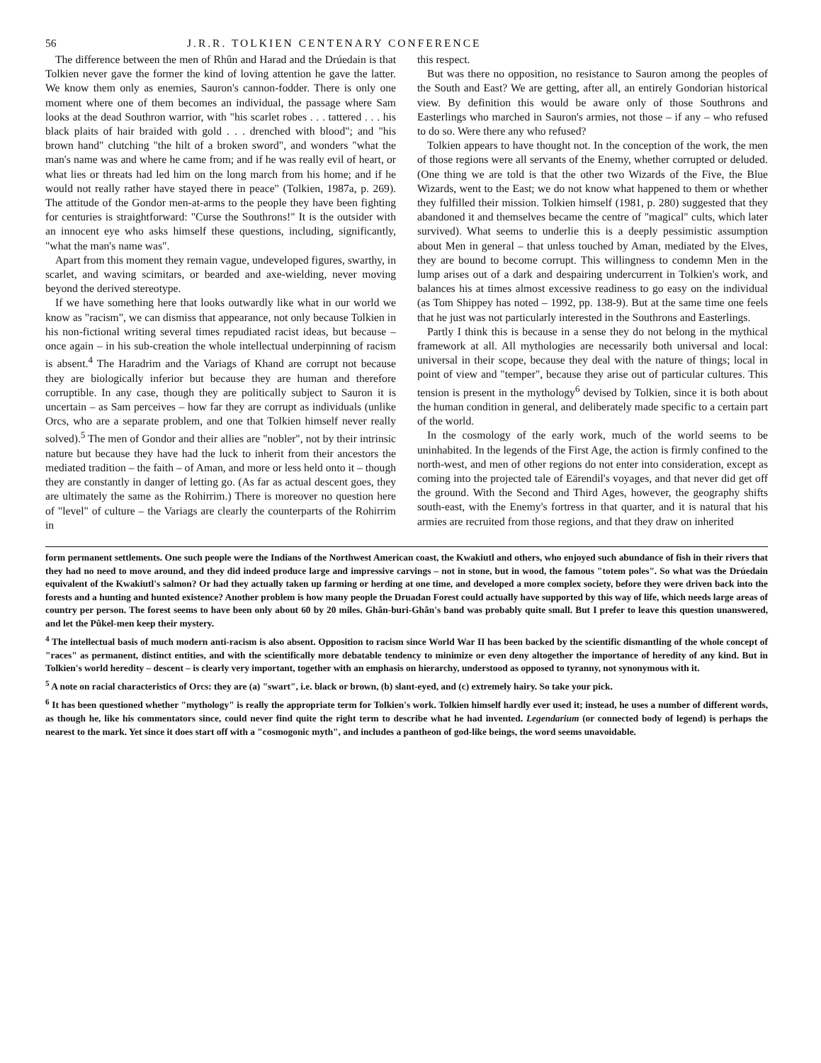56 J.R.R. TOLKIEN CENTENARY CONFERENCE
The difference between the men of Rhûn and Harad and the Drúedain is that Tolkien never gave the former the kind of loving attention he gave the latter. We know them only as enemies, Sauron's cannon-fodder. There is only one moment where one of them becomes an individual, the passage where Sam looks at the dead Southron warrior, with "his scarlet robes . . . tattered . . . his black plaits of hair braided with gold . . . drenched with blood"; and "his brown hand" clutching "the hilt of a broken sword", and wonders "what the man's name was and where he came from; and if he was really evil of heart, or what lies or threats had led him on the long march from his home; and if he would not really rather have stayed there in peace" (Tolkien, 1987a, p. 269). The attitude of the Gondor men-at-arms to the people they have been fighting for centuries is straightforward: "Curse the Southrons!" It is the outsider with an innocent eye who asks himself these questions, including, significantly, "what the man's name was".
Apart from this moment they remain vague, undeveloped figures, swarthy, in scarlet, and waving scimitars, or bearded and axe-wielding, never moving beyond the derived stereotype.
If we have something here that looks outwardly like what in our world we know as "racism", we can dismiss that appearance, not only because Tolkien in his non-fictional writing several times repudiated racist ideas, but because – once again – in his sub-creation the whole intellectual underpinning of racism is absent.<sup>4</sup> The Haradrim and the Variags of Khand are corrupt not because they are biologically inferior but because they are human and therefore corruptible. In any case, though they are politically subject to Sauron it is uncertain – as Sam perceives – how far they are corrupt as individuals (unlike Orcs, who are a separate problem, and one that Tolkien himself never really solved).<sup>5</sup> The men of Gondor and their allies are "nobler", not by their intrinsic nature but because they have had the luck to inherit from their ancestors the mediated tradition – the faith – of Aman, and more or less held onto it – though they are constantly in danger of letting go. (As far as actual descent goes, they are ultimately the same as the Rohirrim.) There is moreover no question here of "level" of culture – the Variags are clearly the counterparts of the Rohirrim in
this respect.
But was there no opposition, no resistance to Sauron among the peoples of the South and East? We are getting, after all, an entirely Gondorian historical view. By definition this would be aware only of those Southrons and Easterlings who marched in Sauron's armies, not those – if any – who refused to do so. Were there any who refused?
Tolkien appears to have thought not. In the conception of the work, the men of those regions were all servants of the Enemy, whether corrupted or deluded. (One thing we are told is that the other two Wizards of the Five, the Blue Wizards, went to the East; we do not know what happened to them or whether they fulfilled their mission. Tolkien himself (1981, p. 280) suggested that they abandoned it and themselves became the centre of "magical" cults, which later survived). What seems to underlie this is a deeply pessimistic assumption about Men in general – that unless touched by Aman, mediated by the Elves, they are bound to become corrupt. This willingness to condemn Men in the lump arises out of a dark and despairing undercurrent in Tolkien's work, and balances his at times almost excessive readiness to go easy on the individual (as Tom Shippey has noted – 1992, pp. 138-9). But at the same time one feels that he just was not particularly interested in the Southrons and Easterlings.
Partly I think this is because in a sense they do not belong in the mythical framework at all. All mythologies are necessarily both universal and local: universal in their scope, because they deal with the nature of things; local in point of view and "temper", because they arise out of particular cultures. This tension is present in the mythology<sup>6</sup> devised by Tolkien, since it is both about the human condition in general, and deliberately made specific to a certain part of the world.
In the cosmology of the early work, much of the world seems to be uninhabited. In the legends of the First Age, the action is firmly confined to the north-west, and men of other regions do not enter into consideration, except as coming into the projected tale of Eärendil's voyages, and that never did get off the ground. With the Second and Third Ages, however, the geography shifts south-east, with the Enemy's fortress in that quarter, and it is natural that his armies are recruited from those regions, and that they draw on inherited
form permanent settlements. One such people were the Indians of the Northwest American coast, the Kwakiutl and others, who enjoyed such abundance of fish in their rivers that they had no need to move around, and they did indeed produce large and impressive carvings – not in stone, but in wood, the famous "totem poles". So what was the Drúedain equivalent of the Kwakiutl's salmon? Or had they actually taken up farming or herding at one time, and developed a more complex society, before they were driven back into the forests and a hunting and hunted existence? Another problem is how many people the Druadan Forest could actually have supported by this way of life, which needs large areas of country per person. The forest seems to have been only about 60 by 20 miles. Ghân-buri-Ghân's band was probably quite small. But I prefer to leave this question unanswered, and let the Pûkel-men keep their mystery.
<sup>4</sup> The intellectual basis of much modern anti-racism is also absent. Opposition to racism since World War II has been backed by the scientific dismantling of the whole concept of "races" as permanent, distinct entities, and with the scientifically more debatable tendency to minimize or even deny altogether the importance of heredity of any kind. But in Tolkien's world heredity – descent – is clearly very important, together with an emphasis on hierarchy, understood as opposed to tyranny, not synonymous with it.
<sup>5</sup> A note on racial characteristics of Orcs: they are (a) "swart", i.e. black or brown, (b) slant-eyed, and (c) extremely hairy. So take your pick.
<sup>6</sup> It has been questioned whether "mythology" is really the appropriate term for Tolkien's work. Tolkien himself hardly ever used it; instead, he uses a number of different words, as though he, like his commentators since, could never find quite the right term to describe what he had invented. Legendarium (or connected body of legend) is perhaps the nearest to the mark. Yet since it does start off with a "cosmogonic myth", and includes a pantheon of god-like beings, the word seems unavoidable.